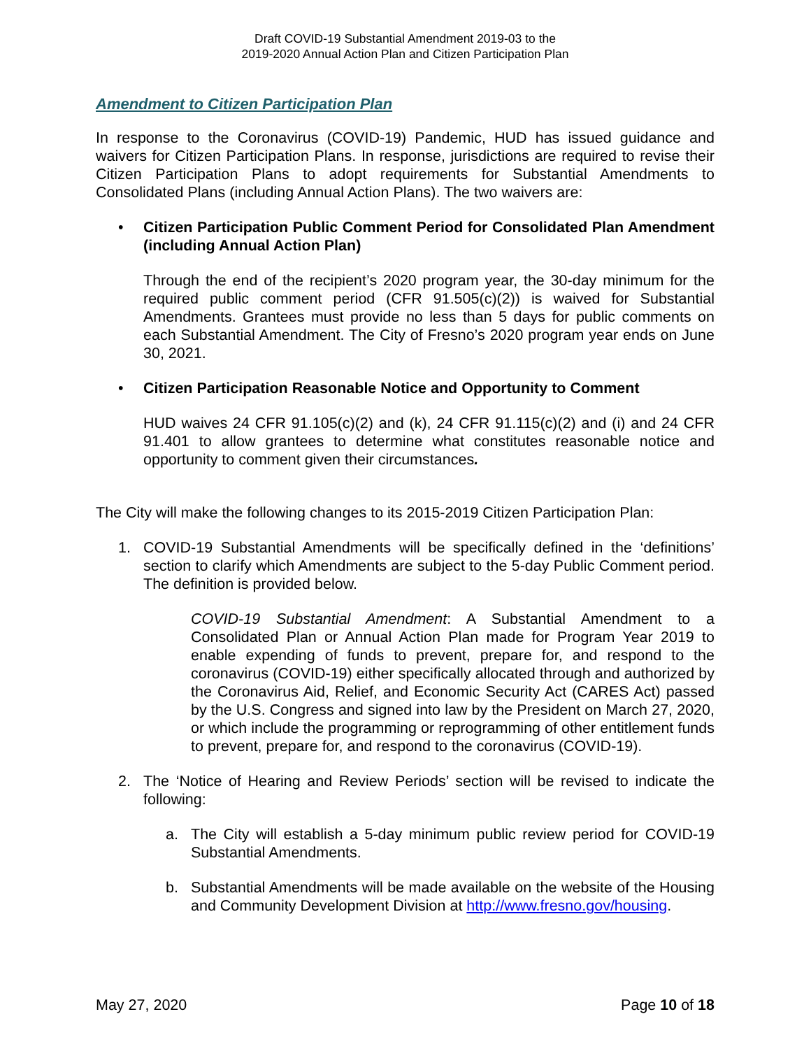Draft COVID-19 Substantial Amendment 2019-03 to the
2019-2020 Annual Action Plan and Citizen Participation Plan
Amendment to Citizen Participation Plan
In response to the Coronavirus (COVID-19) Pandemic, HUD has issued guidance and waivers for Citizen Participation Plans. In response, jurisdictions are required to revise their Citizen Participation Plans to adopt requirements for Substantial Amendments to Consolidated Plans (including Annual Action Plans). The two waivers are:
• Citizen Participation Public Comment Period for Consolidated Plan Amendment (including Annual Action Plan)
Through the end of the recipient’s 2020 program year, the 30-day minimum for the required public comment period (CFR 91.505(c)(2)) is waived for Substantial Amendments. Grantees must provide no less than 5 days for public comments on each Substantial Amendment. The City of Fresno’s 2020 program year ends on June 30, 2021.
• Citizen Participation Reasonable Notice and Opportunity to Comment
HUD waives 24 CFR 91.105(c)(2) and (k), 24 CFR 91.115(c)(2) and (i) and 24 CFR 91.401 to allow grantees to determine what constitutes reasonable notice and opportunity to comment given their circumstances.
The City will make the following changes to its 2015-2019 Citizen Participation Plan:
1. COVID-19 Substantial Amendments will be specifically defined in the ‘definitions’ section to clarify which Amendments are subject to the 5-day Public Comment period. The definition is provided below.
COVID-19 Substantial Amendment: A Substantial Amendment to a Consolidated Plan or Annual Action Plan made for Program Year 2019 to enable expending of funds to prevent, prepare for, and respond to the coronavirus (COVID-19) either specifically allocated through and authorized by the Coronavirus Aid, Relief, and Economic Security Act (CARES Act) passed by the U.S. Congress and signed into law by the President on March 27, 2020, or which include the programming or reprogramming of other entitlement funds to prevent, prepare for, and respond to the coronavirus (COVID-19).
2. The ‘Notice of Hearing and Review Periods’ section will be revised to indicate the following:
a. The City will establish a 5-day minimum public review period for COVID-19 Substantial Amendments.
b. Substantial Amendments will be made available on the website of the Housing and Community Development Division at http://www.fresno.gov/housing.
May 27, 2020 Page 10 of 18